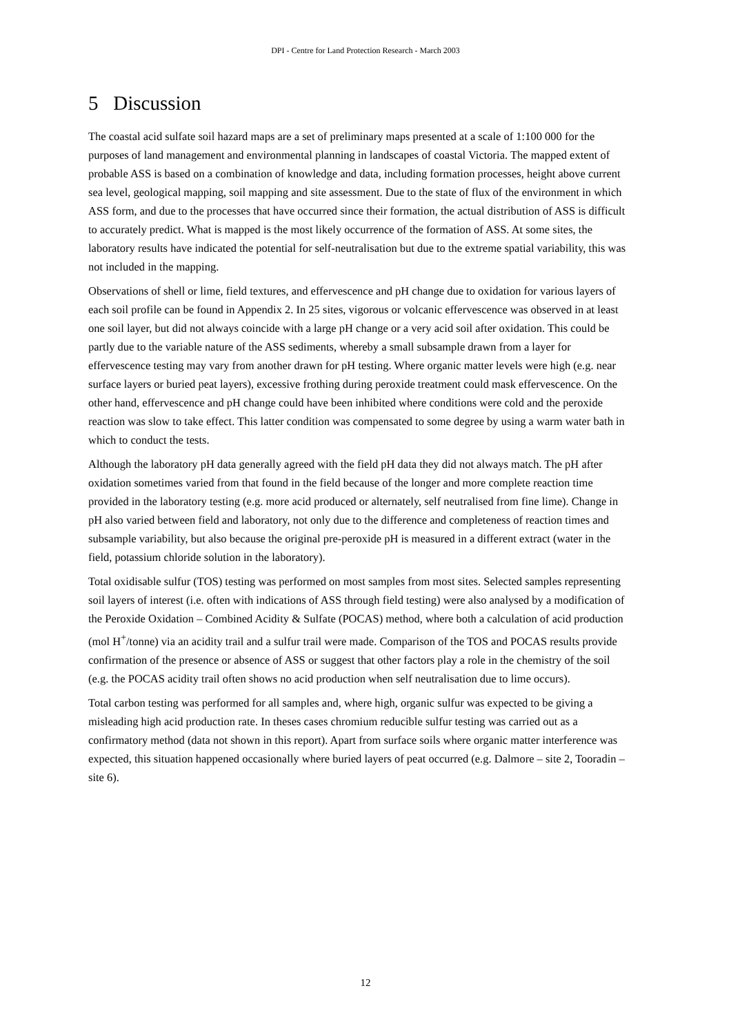DPI - Centre for Land Protection Research - March 2003
5 Discussion
The coastal acid sulfate soil hazard maps are a set of preliminary maps presented at a scale of 1:100 000 for the purposes of land management and environmental planning in landscapes of coastal Victoria. The mapped extent of probable ASS is based on a combination of knowledge and data, including formation processes, height above current sea level, geological mapping, soil mapping and site assessment. Due to the state of flux of the environment in which ASS form, and due to the processes that have occurred since their formation, the actual distribution of ASS is difficult to accurately predict. What is mapped is the most likely occurrence of the formation of ASS. At some sites, the laboratory results have indicated the potential for self-neutralisation but due to the extreme spatial variability, this was not included in the mapping.
Observations of shell or lime, field textures, and effervescence and pH change due to oxidation for various layers of each soil profile can be found in Appendix 2. In 25 sites, vigorous or volcanic effervescence was observed in at least one soil layer, but did not always coincide with a large pH change or a very acid soil after oxidation. This could be partly due to the variable nature of the ASS sediments, whereby a small subsample drawn from a layer for effervescence testing may vary from another drawn for pH testing. Where organic matter levels were high (e.g. near surface layers or buried peat layers), excessive frothing during peroxide treatment could mask effervescence. On the other hand, effervescence and pH change could have been inhibited where conditions were cold and the peroxide reaction was slow to take effect. This latter condition was compensated to some degree by using a warm water bath in which to conduct the tests.
Although the laboratory pH data generally agreed with the field pH data they did not always match. The pH after oxidation sometimes varied from that found in the field because of the longer and more complete reaction time provided in the laboratory testing (e.g. more acid produced or alternately, self neutralised from fine lime). Change in pH also varied between field and laboratory, not only due to the difference and completeness of reaction times and subsample variability, but also because the original pre-peroxide pH is measured in a different extract (water in the field, potassium chloride solution in the laboratory).
Total oxidisable sulfur (TOS) testing was performed on most samples from most sites. Selected samples representing soil layers of interest (i.e. often with indications of ASS through field testing) were also analysed by a modification of the Peroxide Oxidation – Combined Acidity & Sulfate (POCAS) method, where both a calculation of acid production (mol H<sup>+</sup>/tonne) via an acidity trail and a sulfur trail were made. Comparison of the TOS and POCAS results provide confirmation of the presence or absence of ASS or suggest that other factors play a role in the chemistry of the soil (e.g. the POCAS acidity trail often shows no acid production when self neutralisation due to lime occurs).
Total carbon testing was performed for all samples and, where high, organic sulfur was expected to be giving a misleading high acid production rate. In theses cases chromium reducible sulfur testing was carried out as a confirmatory method (data not shown in this report). Apart from surface soils where organic matter interference was expected, this situation happened occasionally where buried layers of peat occurred (e.g. Dalmore – site 2, Tooradin – site 6).
12